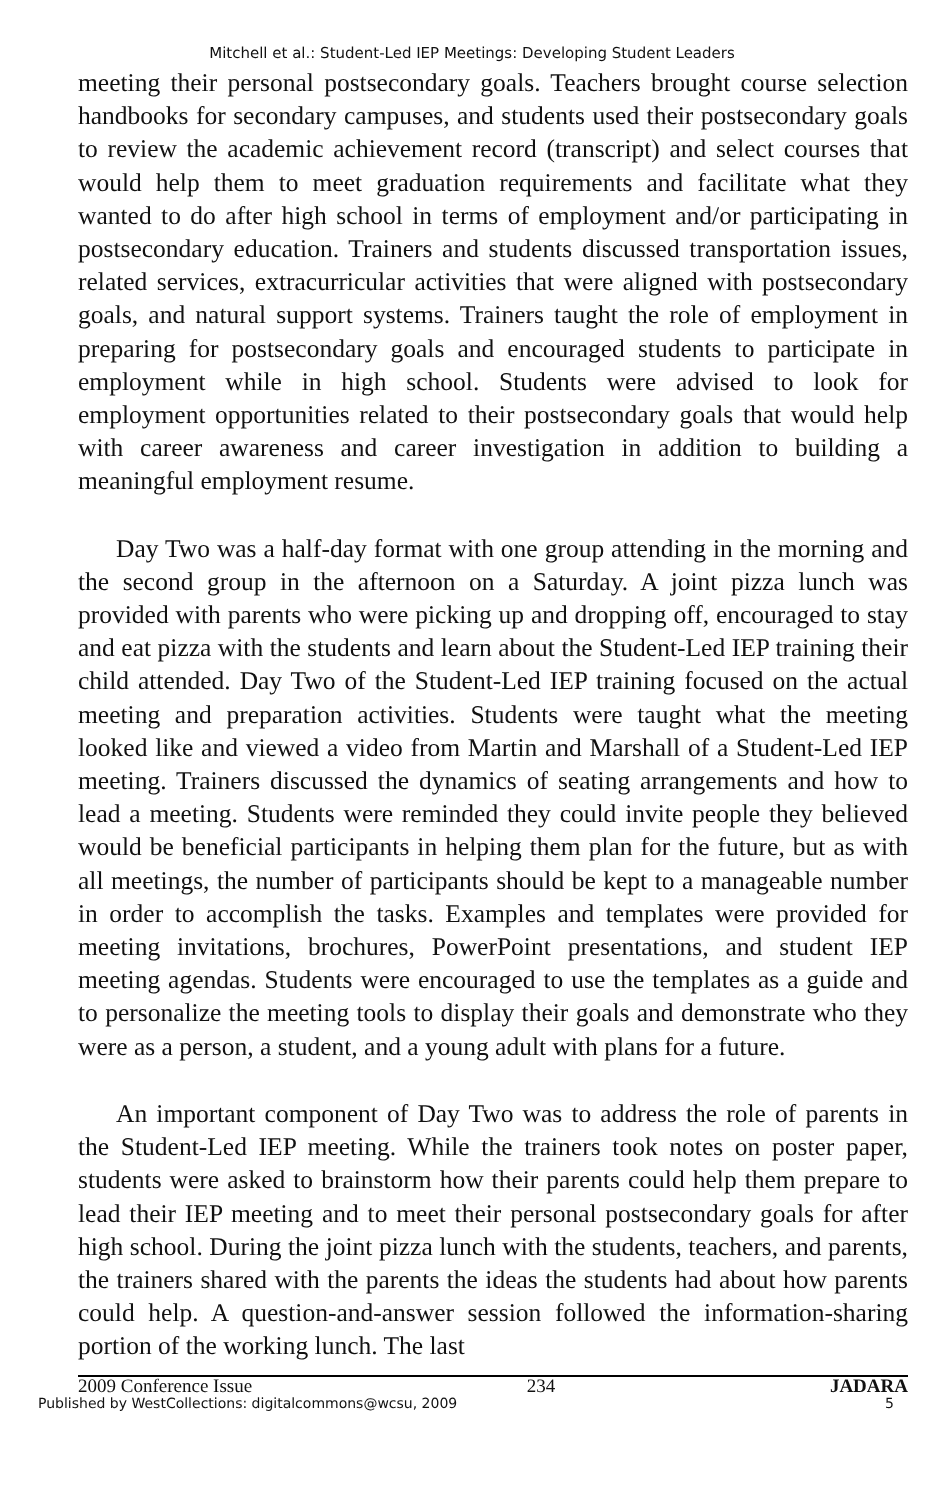Mitchell et al.: Student-Led IEP Meetings: Developing Student Leaders
meeting their personal postsecondary goals. Teachers brought course selection handbooks for secondary campuses, and students used their postsecondary goals to review the academic achievement record (transcript) and select courses that would help them to meet graduation requirements and facilitate what they wanted to do after high school in terms of employment and/or participating in postsecondary education. Trainers and students discussed transportation issues, related services, extracurricular activities that were aligned with postsecondary goals, and natural support systems. Trainers taught the role of employment in preparing for postsecondary goals and encouraged students to participate in employment while in high school. Students were advised to look for employment opportunities related to their postsecondary goals that would help with career awareness and career investigation in addition to building a meaningful employment resume.
Day Two was a half-day format with one group attending in the morning and the second group in the afternoon on a Saturday. A joint pizza lunch was provided with parents who were picking up and dropping off, encouraged to stay and eat pizza with the students and learn about the Student-Led IEP training their child attended. Day Two of the Student-Led IEP training focused on the actual meeting and preparation activities. Students were taught what the meeting looked like and viewed a video from Martin and Marshall of a Student-Led IEP meeting. Trainers discussed the dynamics of seating arrangements and how to lead a meeting. Students were reminded they could invite people they believed would be beneficial participants in helping them plan for the future, but as with all meetings, the number of participants should be kept to a manageable number in order to accomplish the tasks. Examples and templates were provided for meeting invitations, brochures, PowerPoint presentations, and student IEP meeting agendas. Students were encouraged to use the templates as a guide and to personalize the meeting tools to display their goals and demonstrate who they were as a person, a student, and a young adult with plans for a future.
An important component of Day Two was to address the role of parents in the Student-Led IEP meeting. While the trainers took notes on poster paper, students were asked to brainstorm how their parents could help them prepare to lead their IEP meeting and to meet their personal postsecondary goals for after high school. During the joint pizza lunch with the students, teachers, and parents, the trainers shared with the parents the ideas the students had about how parents could help. A question-and-answer session followed the information-sharing portion of the working lunch. The last
2009 Conference Issue 234 JADARA
Published by WestCollections: digitalcommons@wcsu, 2009 5